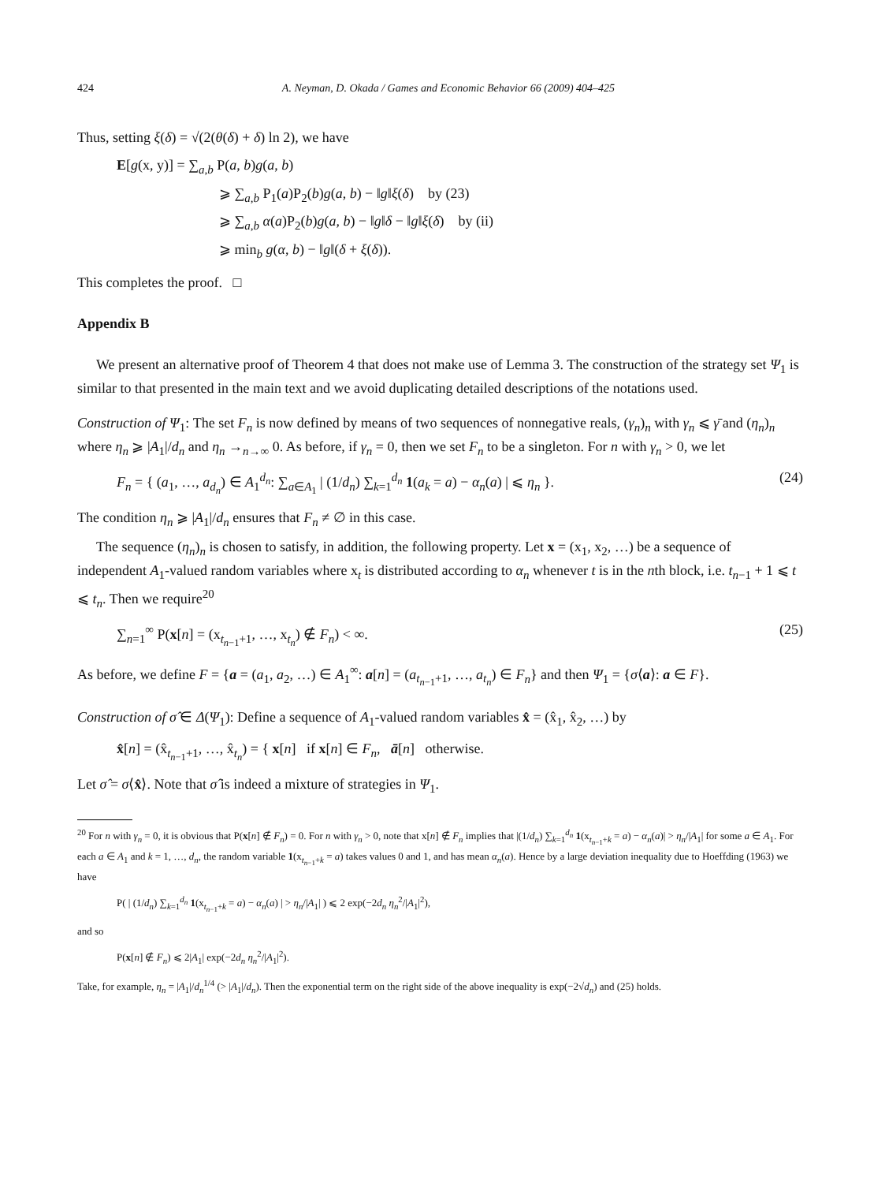424 A. Neyman, D. Okada / Games and Economic Behavior 66 (2009) 404–425
Thus, setting ξ(δ) = √(2(θ(δ) + δ) ln 2), we have
E[g(x, y)] = ∑<sub>a,b</sub> P(a, b)g(a, b)
⩾ ∑<sub>a,b</sub> P<sub>1</sub>(a)P<sub>2</sub>(b)g(a, b) − ‖g‖ξ(δ) by (23)
⩾ ∑<sub>a,b</sub> α(a)P<sub>2</sub>(b)g(a, b) − ‖g‖δ − ‖g‖ξ(δ) by (ii)
⩾ min<sub>b</sub> g(α, b) − ‖g‖(δ + ξ(δ)).
This completes the proof. □
Appendix B
We present an alternative proof of Theorem 4 that does not make use of Lemma 3. The construction of the strategy set Ψ<sub>1</sub> is similar to that presented in the main text and we avoid duplicating detailed descriptions of the notations used.
Construction of Ψ<sub>1</sub>: The set F<sub>n</sub> is now defined by means of two sequences of nonnegative reals, (γ<sub>n</sub>)<sub>n</sub> with γ<sub>n</sub> ⩽ γ̄ and (η<sub>n</sub>)<sub>n</sub> where η<sub>n</sub> ⩾ |A<sub>1</sub>|/d<sub>n</sub> and η<sub>n</sub> →<sub>n→∞</sub> 0. As before, if γ<sub>n</sub> = 0, then we set F<sub>n</sub> to be a singleton. For n with γ<sub>n</sub> > 0, we let
F<sub>n</sub> = { (a<sub>1</sub>, …, a<sub>d<sub>n</sub></sub>) ∈ A<sub>1</sub><sup>d<sub>n</sub></sup>: ∑<sub>a∈A<sub>1</sub></sub> | (1/d<sub>n</sub>) ∑<sub>k=1</sub><sup>d<sub>n</sub></sup> 1(a<sub>k</sub> = a) − α<sub>n</sub>(a) | ⩽ η<sub>n</sub> }. (24)
The condition η<sub>n</sub> ⩾ |A<sub>1</sub>|/d<sub>n</sub> ensures that F<sub>n</sub> ≠ ∅ in this case.
The sequence (η<sub>n</sub>)<sub>n</sub> is chosen to satisfy, in addition, the following property. Let x = (x<sub>1</sub>, x<sub>2</sub>, …) be a sequence of independent A<sub>1</sub>-valued random variables where x<sub>t</sub> is distributed according to α<sub>n</sub> whenever t is in the nth block, i.e. t<sub>n−1</sub> + 1 ⩽ t ⩽ t<sub>n</sub>. Then we require<sup>20</sup>
∑<sub>n=1</sub><sup>∞</sup> P(x[n] = (x<sub>t<sub>n−1</sub>+1</sub>, …, x<sub>t<sub>n</sub></sub>) ∉ F<sub>n</sub>) < ∞. (25)
As before, we define F = {a = (a<sub>1</sub>, a<sub>2</sub>, …) ∈ A<sub>1</sub><sup>∞</sup>: a[n] = (a<sub>t<sub>n−1</sub>+1</sub>, …, a<sub>t<sub>n</sub></sub>) ∈ F<sub>n</sub>} and then Ψ<sub>1</sub> = {σ⟨a⟩: a ∈ F}.
Construction of σ̂ ∈ Δ(Ψ<sub>1</sub>): Define a sequence of A<sub>1</sub>-valued random variables x̂ = (x̂<sub>1</sub>, x̂<sub>2</sub>, …) by
x̂[n] = (x̂<sub>t<sub>n−1</sub>+1</sub>, …, x̂<sub>t<sub>n</sub></sub>) = { x[n] if x[n] ∈ F<sub>n</sub>, ā[n] otherwise.
Let σ̂ = σ⟨x̂⟩. Note that σ̂ is indeed a mixture of strategies in Ψ<sub>1</sub>.
<sup>20</sup> For n with γ<sub>n</sub> = 0, it is obvious that P(x[n] ∉ F<sub>n</sub>) = 0. For n with γ<sub>n</sub> > 0, note that x[n] ∉ F<sub>n</sub> implies that |(1/d<sub>n</sub>) ∑<sub>k=1</sub><sup>d<sub>n</sub></sup> 1(x<sub>t<sub>n−1</sub>+k</sub> = a) − α<sub>n</sub>(a)| > η<sub>n</sub>/|A<sub>1</sub>| for some a ∈ A<sub>1</sub>. For each a ∈ A<sub>1</sub> and k = 1, …, d<sub>n</sub>, the random variable 1(x<sub>t<sub>n−1</sub>+k</sub> = a) takes values 0 and 1, and has mean α<sub>n</sub>(a). Hence by a large deviation inequality due to Hoeffding (1963) we have
P( | (1/d<sub>n</sub>) ∑<sub>k=1</sub><sup>d<sub>n</sub></sup> 1(x<sub>t<sub>n−1</sub>+k</sub> = a) − α<sub>n</sub>(a) | > η<sub>n</sub>/|A<sub>1</sub>| ) ⩽ 2 exp(−2d<sub>n</sub> η<sub>n</sub><sup>2</sup>/|A<sub>1</sub>|<sup>2</sup>),
and so
P(x[n] ∉ F<sub>n</sub>) ⩽ 2|A<sub>1</sub>| exp(−2d<sub>n</sub> η<sub>n</sub><sup>2</sup>/|A<sub>1</sub>|<sup>2</sup>).
Take, for example, η<sub>n</sub> = |A<sub>1</sub>|/d<sub>n</sub><sup>1/4</sup> (> |A<sub>1</sub>|/d<sub>n</sub>). Then the exponential term on the right side of the above inequality is exp(−2√d<sub>n</sub>) and (25) holds.